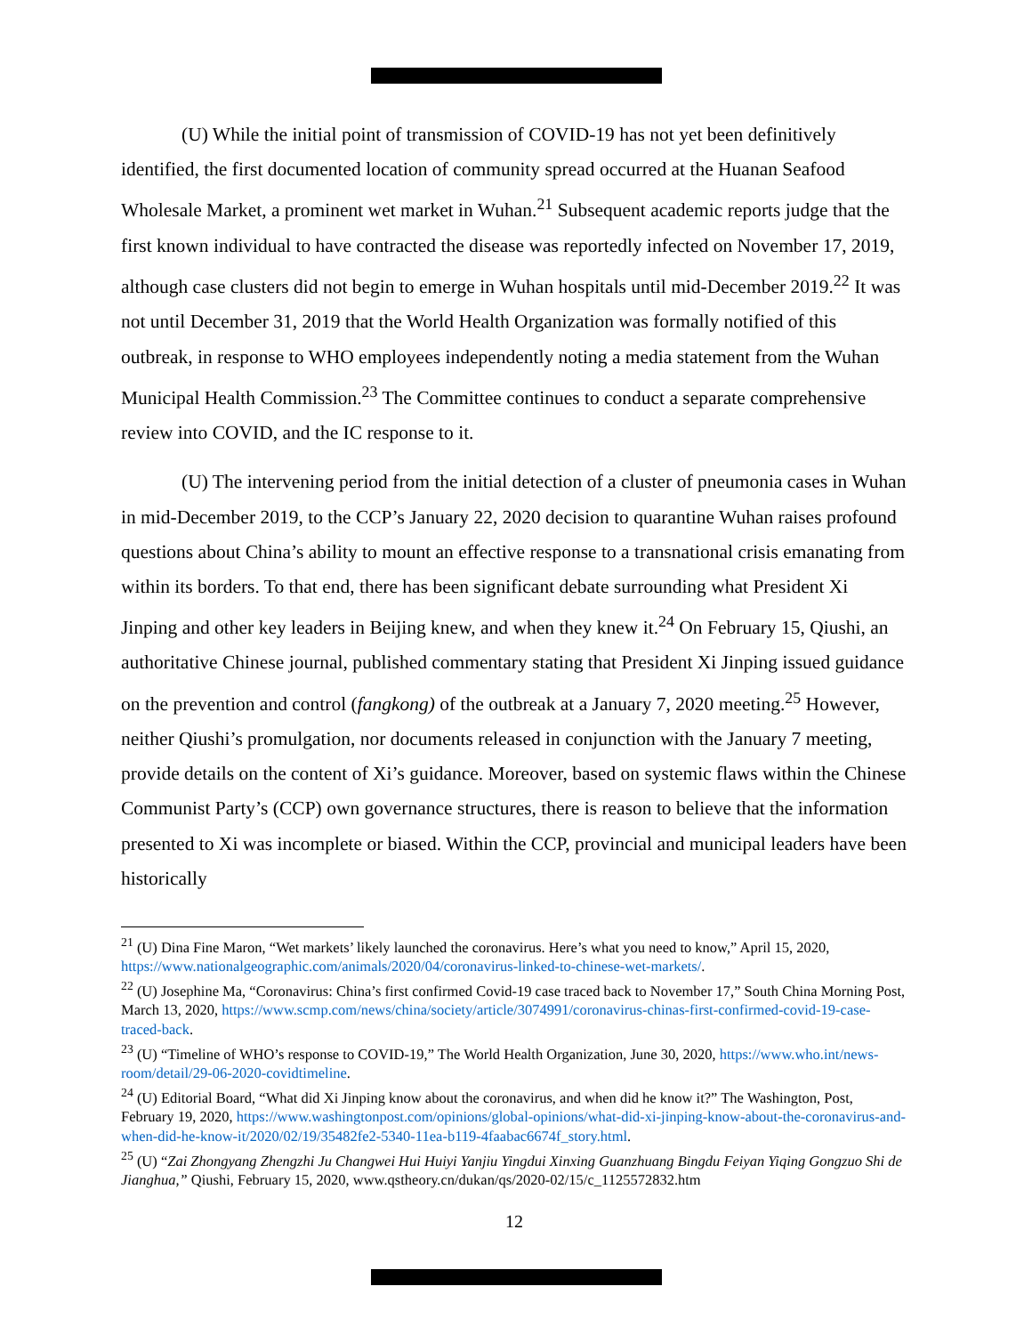(U) While the initial point of transmission of COVID-19 has not yet been definitively identified, the first documented location of community spread occurred at the Huanan Seafood Wholesale Market, a prominent wet market in Wuhan.<sup>21</sup> Subsequent academic reports judge that the first known individual to have contracted the disease was reportedly infected on November 17, 2019, although case clusters did not begin to emerge in Wuhan hospitals until mid-December 2019.<sup>22</sup> It was not until December 31, 2019 that the World Health Organization was formally notified of this outbreak, in response to WHO employees independently noting a media statement from the Wuhan Municipal Health Commission.<sup>23</sup> The Committee continues to conduct a separate comprehensive review into COVID, and the IC response to it.
(U) The intervening period from the initial detection of a cluster of pneumonia cases in Wuhan in mid-December 2019, to the CCP’s January 22, 2020 decision to quarantine Wuhan raises profound questions about China’s ability to mount an effective response to a transnational crisis emanating from within its borders. To that end, there has been significant debate surrounding what President Xi Jinping and other key leaders in Beijing knew, and when they knew it.<sup>24</sup> On February 15, Qiushi, an authoritative Chinese journal, published commentary stating that President Xi Jinping issued guidance on the prevention and control (fangkong) of the outbreak at a January 7, 2020 meeting.<sup>25</sup> However, neither Qiushi’s promulgation, nor documents released in conjunction with the January 7 meeting, provide details on the content of Xi’s guidance. Moreover, based on systemic flaws within the Chinese Communist Party’s (CCP) own governance structures, there is reason to believe that the information presented to Xi was incomplete or biased. Within the CCP, provincial and municipal leaders have been historically
<sup>21</sup> (U) Dina Fine Maron, “Wet markets’ likely launched the coronavirus. Here’s what you need to know,” April 15, 2020, https://www.nationalgeographic.com/animals/2020/04/coronavirus-linked-to-chinese-wet-markets/.
<sup>22</sup> (U) Josephine Ma, “Coronavirus: China’s first confirmed Covid-19 case traced back to November 17,” South China Morning Post, March 13, 2020, https://www.scmp.com/news/china/society/article/3074991/coronavirus-chinas-first-confirmed-covid-19-case-traced-back.
<sup>23</sup> (U) “Timeline of WHO’s response to COVID-19,” The World Health Organization, June 30, 2020, https://www.who.int/news-room/detail/29-06-2020-covidtimeline.
<sup>24</sup> (U) Editorial Board, “What did Xi Jinping know about the coronavirus, and when did he know it?” The Washington, Post, February 19, 2020, https://www.washingtonpost.com/opinions/global-opinions/what-did-xi-jinping-know-about-the-coronavirus-and-when-did-he-know-it/2020/02/19/35482fe2-5340-11ea-b119-4faabac6674f_story.html.
<sup>25</sup> (U) “Zai Zhongyang Zhengzhi Ju Changwei Hui Huiyi Yanjiu Yingdui Xinxing Guanzhuang Bingdu Feiyan Yiqing Gongzuo Shi de Jianghua,” Qiushi, February 15, 2020, www.qstheory.cn/dukan/qs/2020-02/15/c_1125572832.htm
12